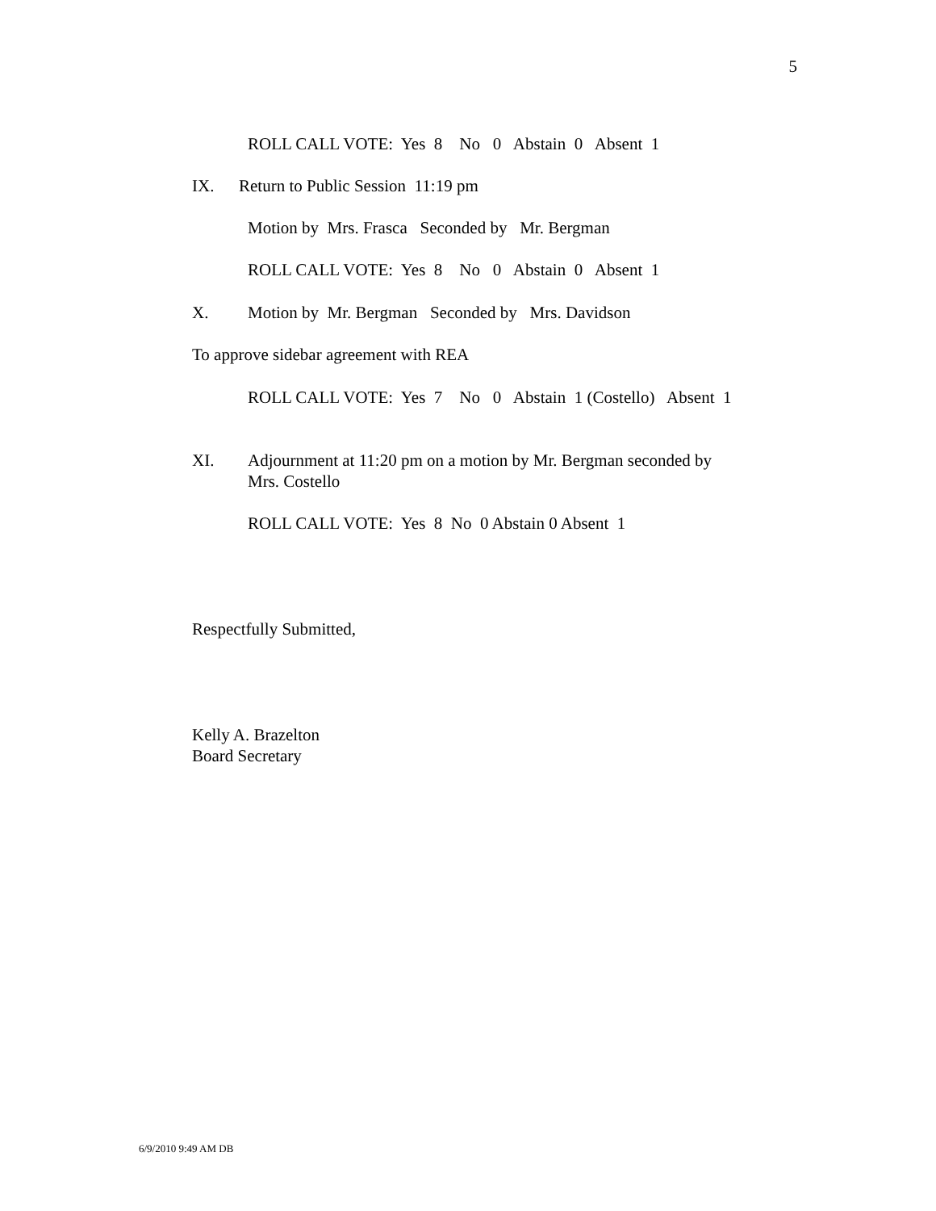5
ROLL CALL VOTE: Yes 8 No 0 Abstain 0 Absent 1
IX. Return to Public Session 11:19 pm
Motion by Mrs. Frasca Seconded by Mr. Bergman
ROLL CALL VOTE: Yes 8 No 0 Abstain 0 Absent 1
X. Motion by Mr. Bergman Seconded by Mrs. Davidson
To approve sidebar agreement with REA
ROLL CALL VOTE: Yes 7 No 0 Abstain 1 (Costello) Absent 1
XI. Adjournment at 11:20 pm on a motion by Mr. Bergman seconded by Mrs. Costello
ROLL CALL VOTE: Yes 8 No 0 Abstain 0 Absent 1
Respectfully Submitted,
Kelly A. Brazelton Board Secretary
6/9/2010 9:49 AM DB